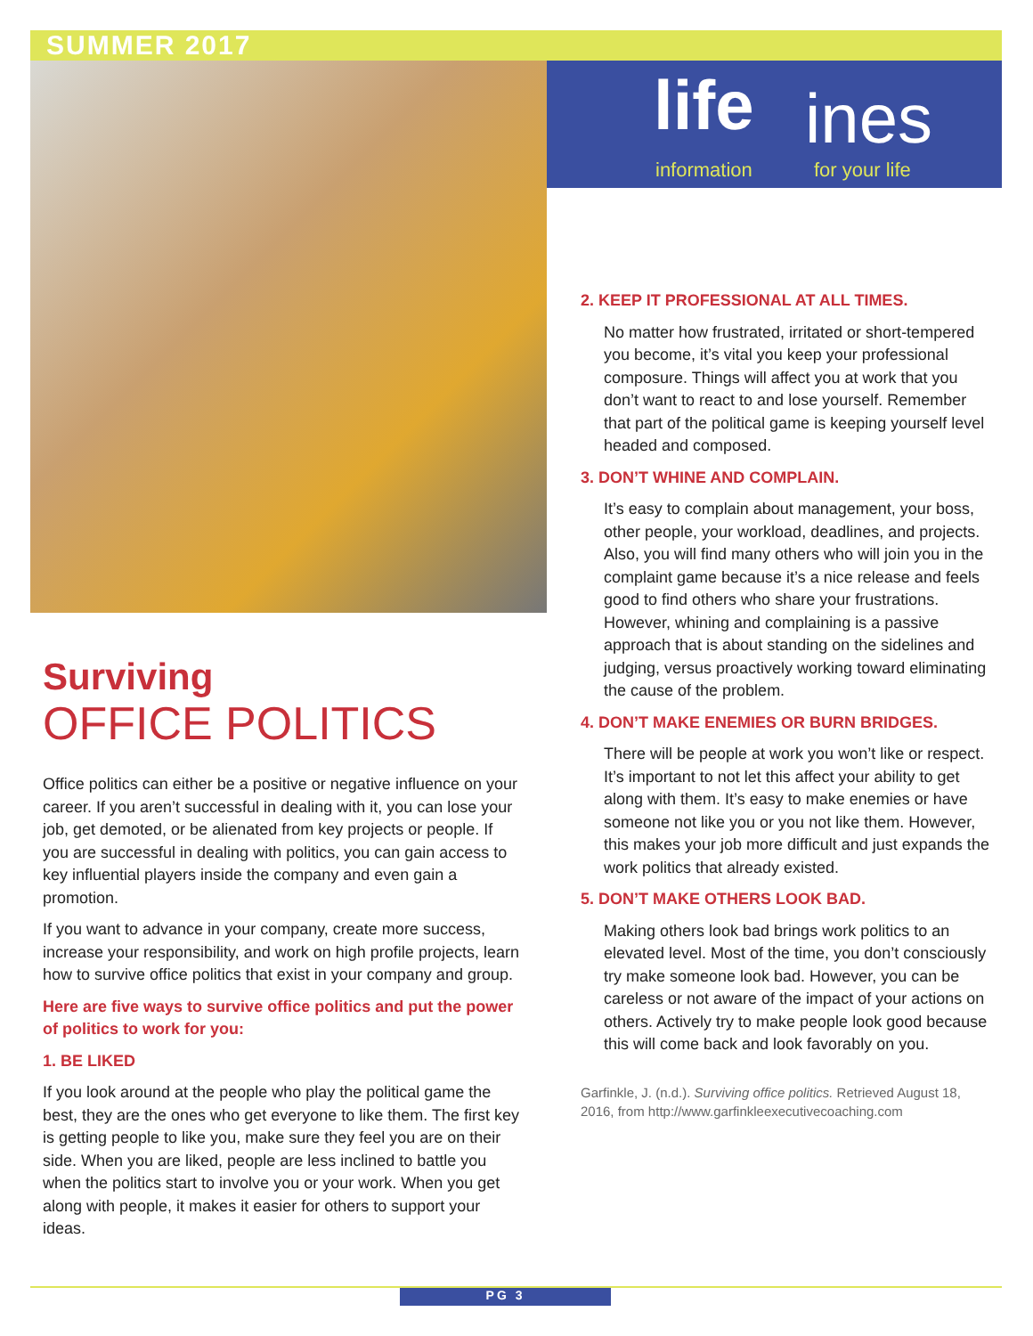SUMMER 2017
life ines
information for your life
Surviving
OFFICE POLITICS
Office politics can either be a positive or negative influence on your career. If you aren’t successful in dealing with it, you can lose your job, get demoted, or be alienated from key projects or people. If you are successful in dealing with politics, you can gain access to key influential players inside the company and even gain a promotion.
If you want to advance in your company, create more success, increase your responsibility, and work on high profile projects, learn how to survive office politics that exist in your company and group.
Here are five ways to survive office politics and put the power of politics to work for you:
1. BE LIKED
If you look around at the people who play the political game the best, they are the ones who get everyone to like them. The first key is getting people to like you, make sure they feel you are on their side. When you are liked, people are less inclined to battle you when the politics start to involve you or your work. When you get along with people, it makes it easier for others to support your ideas.
2. KEEP IT PROFESSIONAL AT ALL TIMES.
No matter how frustrated, irritated or short-tempered you become, it’s vital you keep your professional composure. Things will affect you at work that you don’t want to react to and lose yourself. Remember that part of the political game is keeping yourself level headed and composed.
3. DON’T WHINE AND COMPLAIN.
It’s easy to complain about management, your boss, other people, your workload, deadlines, and projects. Also, you will find many others who will join you in the complaint game because it’s a nice release and feels good to find others who share your frustrations. However, whining and complaining is a passive approach that is about standing on the sidelines and judging, versus proactively working toward eliminating the cause of the problem.
4. DON’T MAKE ENEMIES OR BURN BRIDGES.
There will be people at work you won’t like or respect. It’s important to not let this affect your ability to get along with them. It’s easy to make enemies or have someone not like you or you not like them. However, this makes your job more difficult and just expands the work politics that already existed.
5. DON’T MAKE OTHERS LOOK BAD.
Making others look bad brings work politics to an elevated level. Most of the time, you don’t consciously try make someone look bad. However, you can be careless or not aware of the impact of your actions on others. Actively try to make people look good because this will come back and look favorably on you.
Garfinkle, J. (n.d.). Surviving office politics. Retrieved August 18, 2016, from http://www.garfinkleexecutivecoaching.com
PG 3